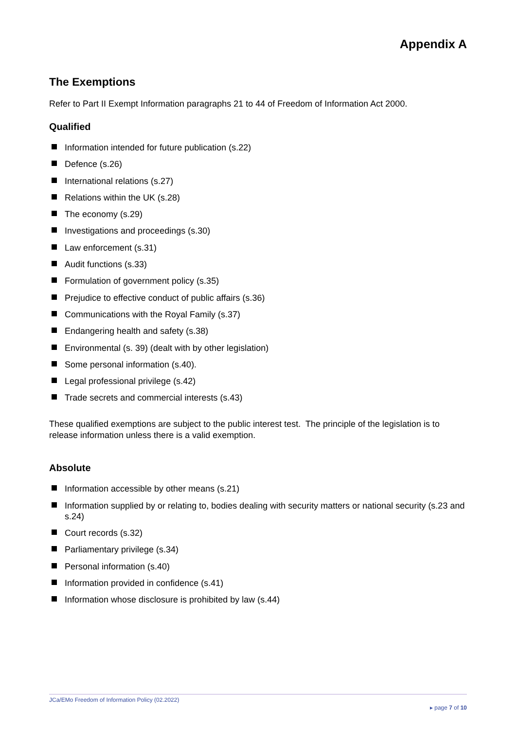Appendix A
The Exemptions
Refer to Part II Exempt Information paragraphs 21 to 44 of Freedom of Information Act 2000.
Qualified
Information intended for future publication (s.22)
Defence (s.26)
International relations (s.27)
Relations within the UK (s.28)
The economy (s.29)
Investigations and proceedings (s.30)
Law enforcement (s.31)
Audit functions (s.33)
Formulation of government policy (s.35)
Prejudice to effective conduct of public affairs (s.36)
Communications with the Royal Family (s.37)
Endangering health and safety (s.38)
Environmental (s. 39) (dealt with by other legislation)
Some personal information (s.40).
Legal professional privilege (s.42)
Trade secrets and commercial interests (s.43)
These qualified exemptions are subject to the public interest test. The principle of the legislation is to release information unless there is a valid exemption.
Absolute
Information accessible by other means (s.21)
Information supplied by or relating to, bodies dealing with security matters or national security (s.23 and s.24)
Court records (s.32)
Parliamentary privilege (s.34)
Personal information (s.40)
Information provided in confidence (s.41)
Information whose disclosure is prohibited by law (s.44)
JCa/EMo Freedom of Information Policy (02.2022)
▸ page 7 of 10